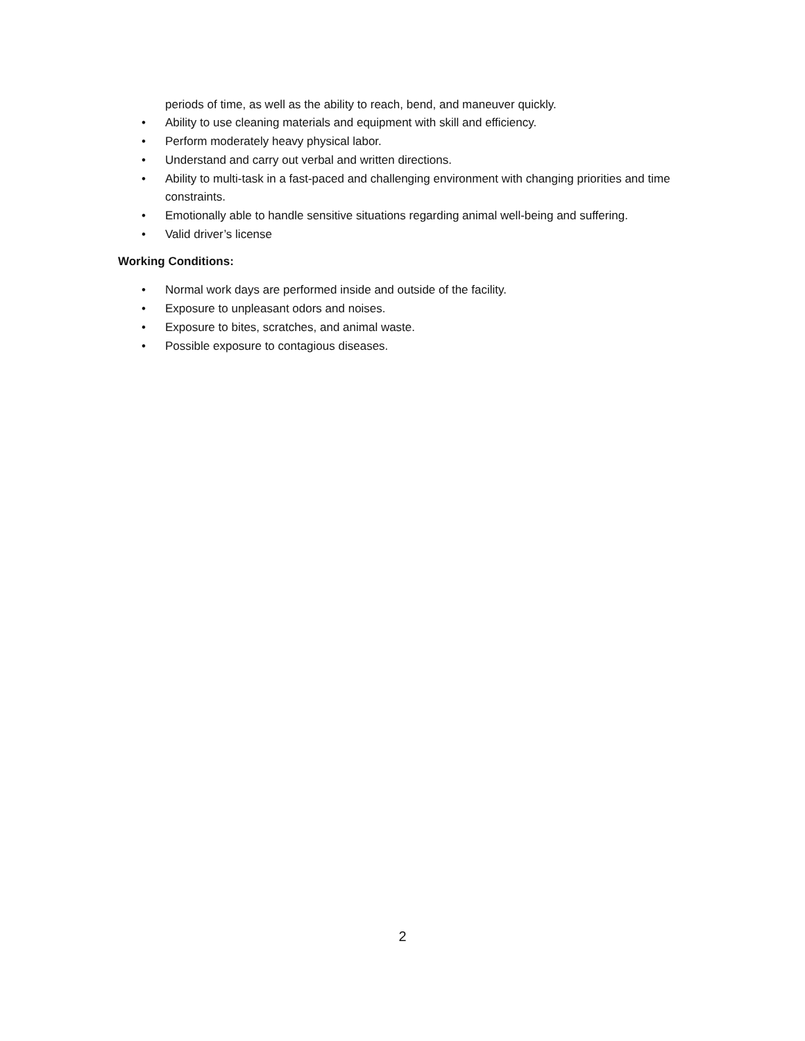periods of time, as well as the ability to reach, bend, and maneuver quickly.
• Ability to use cleaning materials and equipment with skill and efficiency.
• Perform moderately heavy physical labor.
• Understand and carry out verbal and written directions.
• Ability to multi-task in a fast-paced and challenging environment with changing priorities and time constraints.
• Emotionally able to handle sensitive situations regarding animal well-being and suffering.
• Valid driver’s license
Working Conditions:
• Normal work days are performed inside and outside of the facility.
• Exposure to unpleasant odors and noises.
• Exposure to bites, scratches, and animal waste.
• Possible exposure to contagious diseases.
2